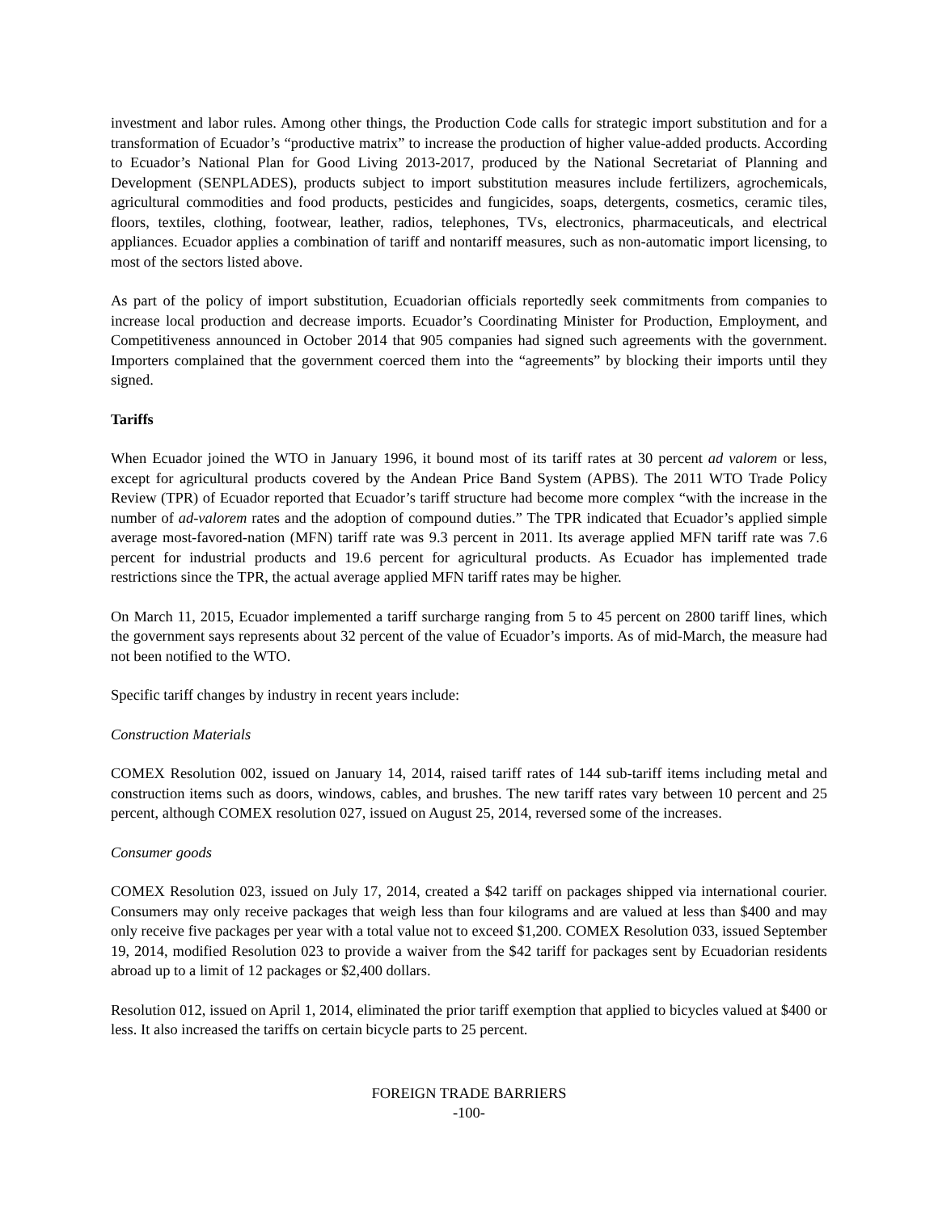investment and labor rules. Among other things, the Production Code calls for strategic import substitution and for a transformation of Ecuador’s “productive matrix” to increase the production of higher value-added products. According to Ecuador’s National Plan for Good Living 2013-2017, produced by the National Secretariat of Planning and Development (SENPLADES), products subject to import substitution measures include fertilizers, agrochemicals, agricultural commodities and food products, pesticides and fungicides, soaps, detergents, cosmetics, ceramic tiles, floors, textiles, clothing, footwear, leather, radios, telephones, TVs, electronics, pharmaceuticals, and electrical appliances. Ecuador applies a combination of tariff and nontariff measures, such as non-automatic import licensing, to most of the sectors listed above.
As part of the policy of import substitution, Ecuadorian officials reportedly seek commitments from companies to increase local production and decrease imports. Ecuador’s Coordinating Minister for Production, Employment, and Competitiveness announced in October 2014 that 905 companies had signed such agreements with the government. Importers complained that the government coerced them into the “agreements” by blocking their imports until they signed.
Tariffs
When Ecuador joined the WTO in January 1996, it bound most of its tariff rates at 30 percent ad valorem or less, except for agricultural products covered by the Andean Price Band System (APBS). The 2011 WTO Trade Policy Review (TPR) of Ecuador reported that Ecuador’s tariff structure had become more complex “with the increase in the number of ad-valorem rates and the adoption of compound duties.” The TPR indicated that Ecuador’s applied simple average most-favored-nation (MFN) tariff rate was 9.3 percent in 2011. Its average applied MFN tariff rate was 7.6 percent for industrial products and 19.6 percent for agricultural products. As Ecuador has implemented trade restrictions since the TPR, the actual average applied MFN tariff rates may be higher.
On March 11, 2015, Ecuador implemented a tariff surcharge ranging from 5 to 45 percent on 2800 tariff lines, which the government says represents about 32 percent of the value of Ecuador’s imports. As of mid-March, the measure had not been notified to the WTO.
Specific tariff changes by industry in recent years include:
Construction Materials
COMEX Resolution 002, issued on January 14, 2014, raised tariff rates of 144 sub-tariff items including metal and construction items such as doors, windows, cables, and brushes. The new tariff rates vary between 10 percent and 25 percent, although COMEX resolution 027, issued on August 25, 2014, reversed some of the increases.
Consumer goods
COMEX Resolution 023, issued on July 17, 2014, created a $42 tariff on packages shipped via international courier. Consumers may only receive packages that weigh less than four kilograms and are valued at less than $400 and may only receive five packages per year with a total value not to exceed $1,200. COMEX Resolution 033, issued September 19, 2014, modified Resolution 023 to provide a waiver from the $42 tariff for packages sent by Ecuadorian residents abroad up to a limit of 12 packages or $2,400 dollars.
Resolution 012, issued on April 1, 2014, eliminated the prior tariff exemption that applied to bicycles valued at $400 or less. It also increased the tariffs on certain bicycle parts to 25 percent.
FOREIGN TRADE BARRIERS
-100-